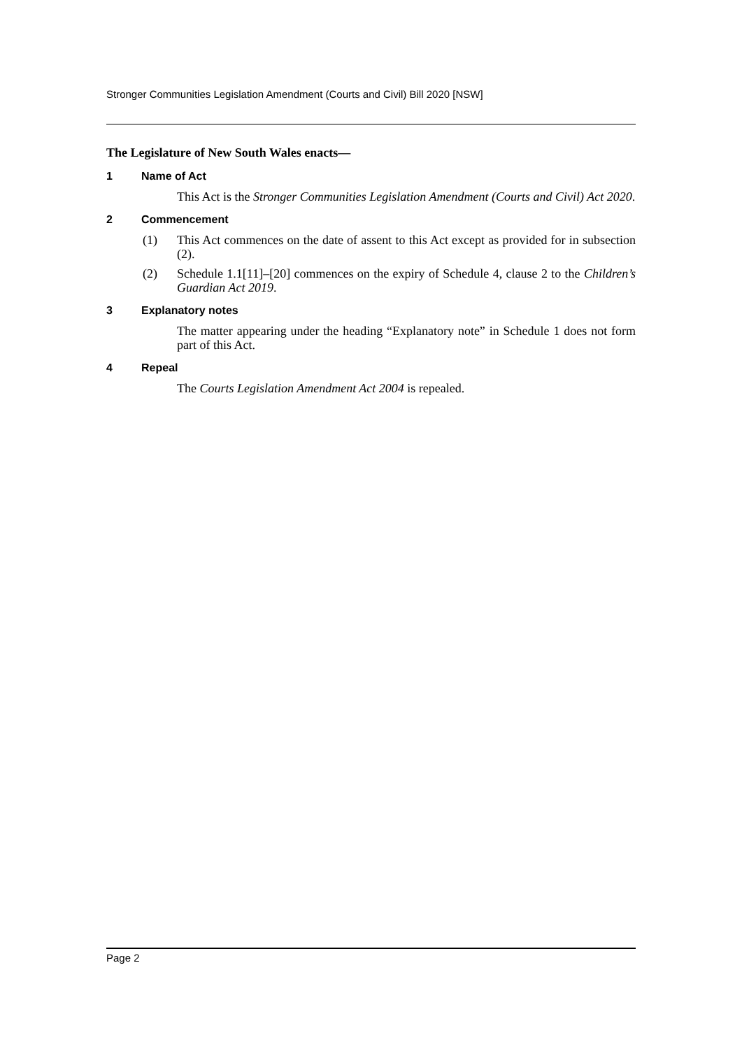Stronger Communities Legislation Amendment (Courts and Civil) Bill 2020 [NSW]
The Legislature of New South Wales enacts—
1 Name of Act
This Act is the Stronger Communities Legislation Amendment (Courts and Civil) Act 2020.
2 Commencement
(1) This Act commences on the date of assent to this Act except as provided for in subsection (2).
(2) Schedule 1.1[11]–[20] commences on the expiry of Schedule 4, clause 2 to the Children’s Guardian Act 2019.
3 Explanatory notes
The matter appearing under the heading “Explanatory note” in Schedule 1 does not form part of this Act.
4 Repeal
The Courts Legislation Amendment Act 2004 is repealed.
Page 2